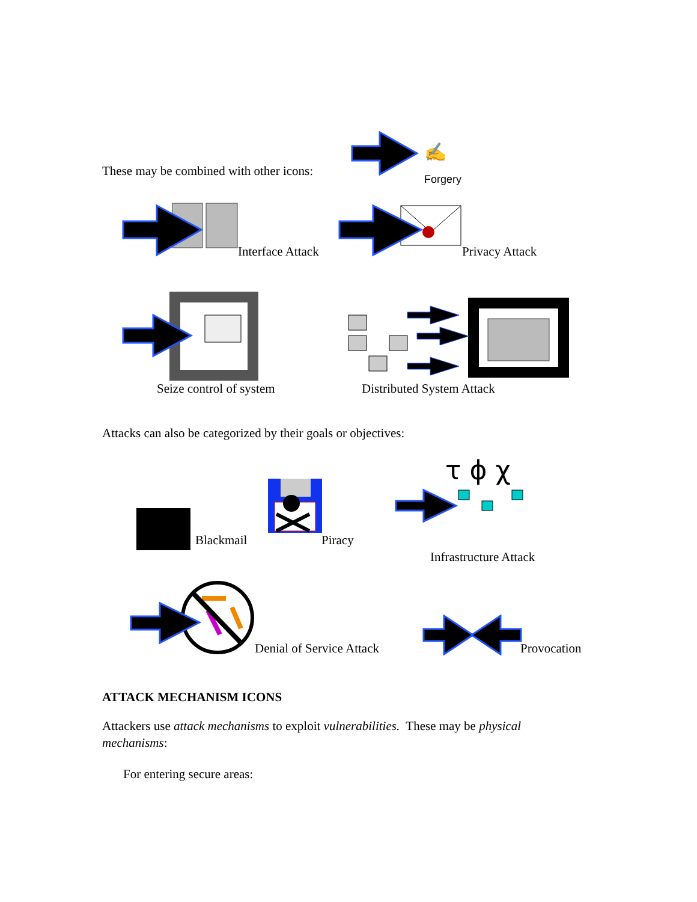These may be combined with other icons:
✍
Forgery
Interface Attack Privacy Attack
Seize control of system Distributed System Attack
Attacks can also be categorized by their goals or objectives:
Blackmail Piracy
τ ϕ χ
Infrastructure Attack
Denial of Service Attack Provocation
ATTACK MECHANISM ICONS
Attackers use attack mechanisms to exploit vulnerabilities. These may be physical mechanisms:
For entering secure areas: